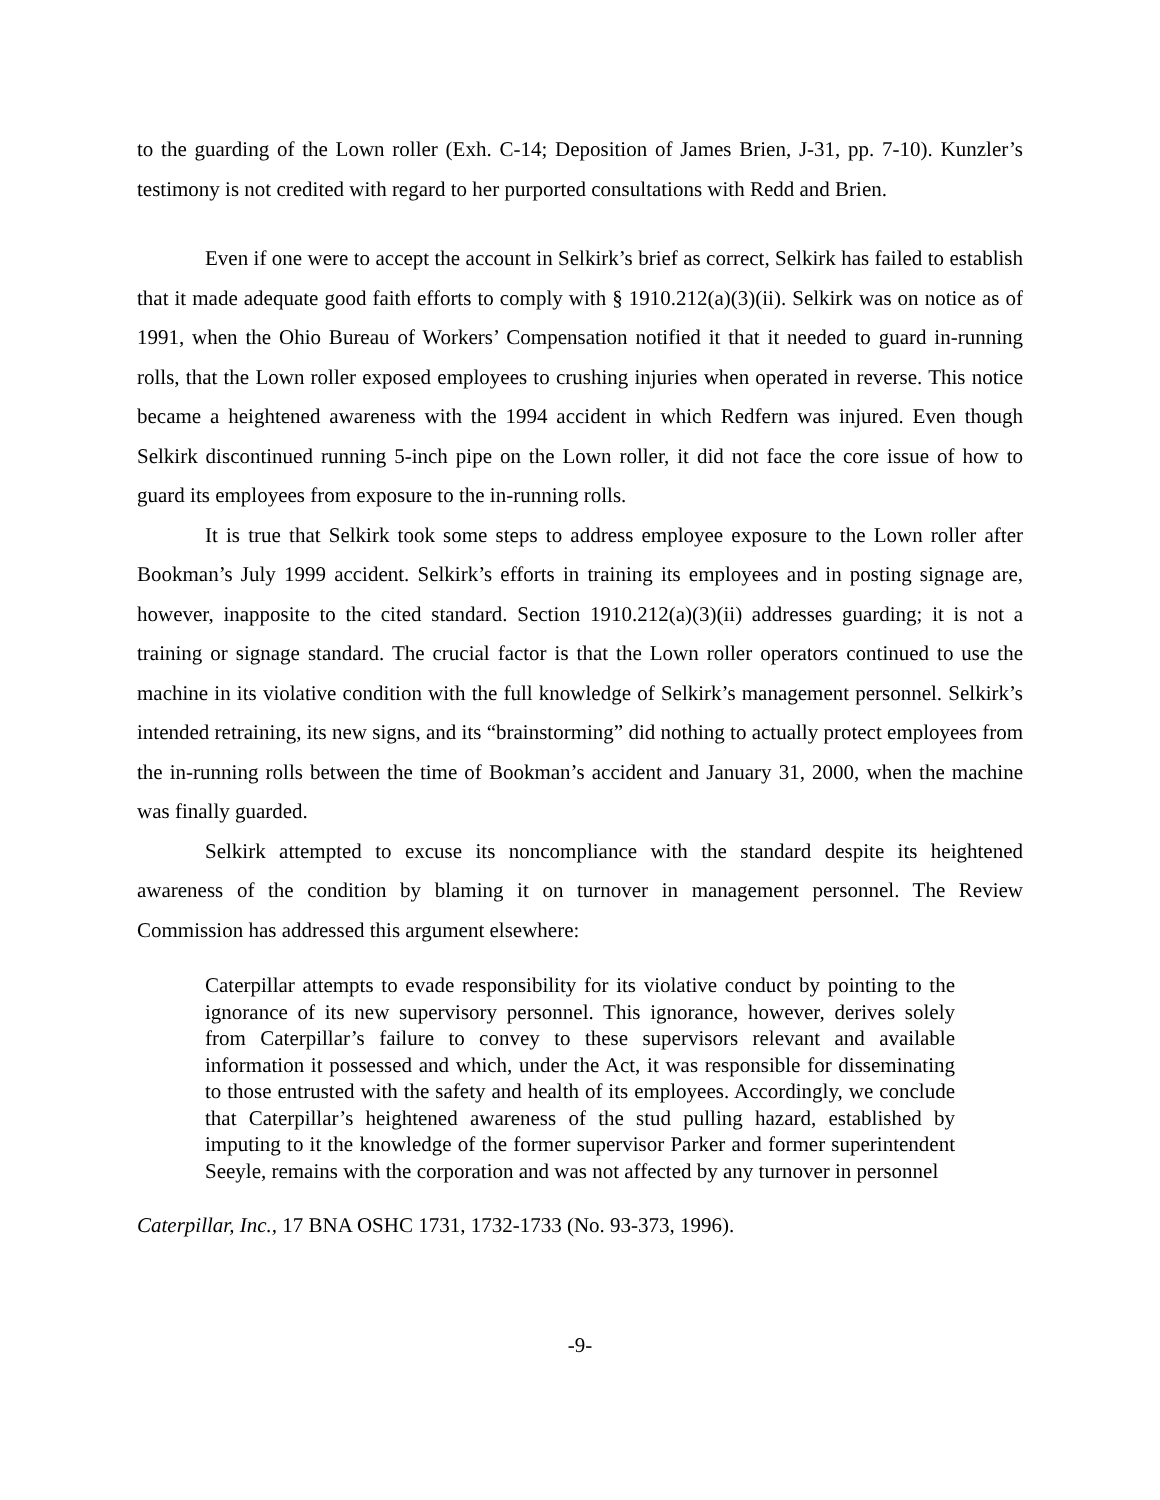to the guarding of the Lown roller (Exh. C-14; Deposition of James Brien, J-31, pp. 7-10). Kunzler’s testimony is not credited with regard to her purported consultations with Redd and Brien.
Even if one were to accept the account in Selkirk’s brief as correct, Selkirk has failed to establish that it made adequate good faith efforts to comply with § 1910.212(a)(3)(ii). Selkirk was on notice as of 1991, when the Ohio Bureau of Workers’ Compensation notified it that it needed to guard in-running rolls, that the Lown roller exposed employees to crushing injuries when operated in reverse. This notice became a heightened awareness with the 1994 accident in which Redfern was injured. Even though Selkirk discontinued running 5-inch pipe on the Lown roller, it did not face the core issue of how to guard its employees from exposure to the in-running rolls.
It is true that Selkirk took some steps to address employee exposure to the Lown roller after Bookman’s July 1999 accident. Selkirk’s efforts in training its employees and in posting signage are, however, inapposite to the cited standard. Section 1910.212(a)(3)(ii) addresses guarding; it is not a training or signage standard. The crucial factor is that the Lown roller operators continued to use the machine in its violative condition with the full knowledge of Selkirk’s management personnel. Selkirk’s intended retraining, its new signs, and its “brainstorming” did nothing to actually protect employees from the in-running rolls between the time of Bookman’s accident and January 31, 2000, when the machine was finally guarded.
Selkirk attempted to excuse its noncompliance with the standard despite its heightened awareness of the condition by blaming it on turnover in management personnel. The Review Commission has addressed this argument elsewhere:
Caterpillar attempts to evade responsibility for its violative conduct by pointing to the ignorance of its new supervisory personnel. This ignorance, however, derives solely from Caterpillar’s failure to convey to these supervisors relevant and available information it possessed and which, under the Act, it was responsible for disseminating to those entrusted with the safety and health of its employees. Accordingly, we conclude that Caterpillar’s heightened awareness of the stud pulling hazard, established by imputing to it the knowledge of the former supervisor Parker and former superintendent Seeyle, remains with the corporation and was not affected by any turnover in personnel
Caterpillar, Inc., 17 BNA OSHC 1731, 1732-1733 (No. 93-373, 1996).
-9-